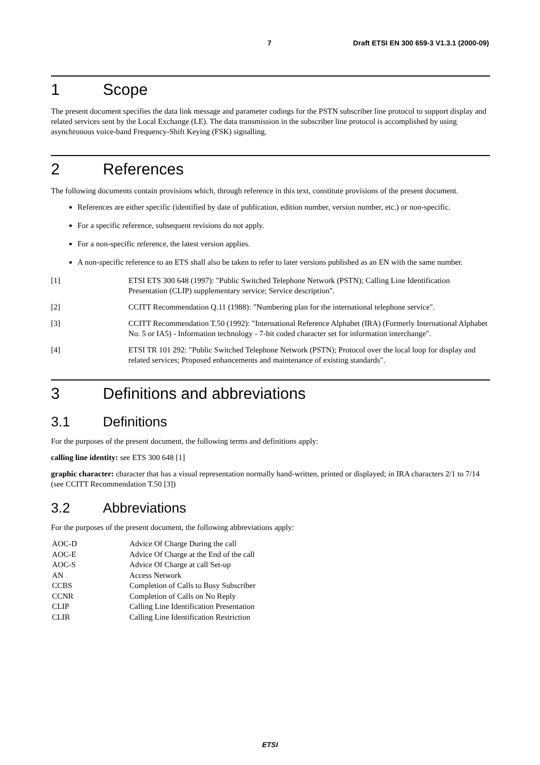7 Draft ETSI EN 300 659-3 V1.3.1 (2000-09)
1 Scope
The present document specifies the data link message and parameter codings for the PSTN subscriber line protocol to support display and related services sent by the Local Exchange (LE). The data transmission in the subscriber line protocol is accomplished by using asynchronous voice-band Frequency-Shift Keying (FSK) signalling.
2 References
The following documents contain provisions which, through reference in this text, constitute provisions of the present document.
References are either specific (identified by date of publication, edition number, version number, etc.) or non-specific.
For a specific reference, subsequent revisions do not apply.
For a non-specific reference, the latest version applies.
A non-specific reference to an ETS shall also be taken to refer to later versions published as an EN with the same number.
[1] ETSI ETS 300 648 (1997): "Public Switched Telephone Network (PSTN); Calling Line Identification Presentation (CLIP) supplementary service; Service description".
[2] CCITT Recommendation Q.11 (1988): "Numbering plan for the international telephone service".
[3] CCITT Recommendation T.50 (1992): "International Reference Alphabet (IRA) (Formerly International Alphabet No. 5 or IA5) - Information technology - 7-bit coded character set for information interchange".
[4] ETSI TR 101 292: "Public Switched Telephone Network (PSTN); Protocol over the local loop for display and related services; Proposed enhancements and maintenance of existing standards".
3 Definitions and abbreviations
3.1 Definitions
For the purposes of the present document, the following terms and definitions apply:
calling line identity: see ETS 300 648 [1]
graphic character: character that has a visual representation normally hand-written, printed or displayed; in IRA characters 2/1 to 7/14 (see CCITT Recommendation T.50 [3])
3.2 Abbreviations
For the purposes of the present document, the following abbreviations apply:
AOC-D Advice Of Charge During the call
AOC-E Advice Of Charge at the End of the call
AOC-S Advice Of Charge at call Set-up
AN Access Network
CCBS Completion of Calls to Busy Subscriber
CCNR Completion of Calls on No Reply
CLIP Calling Line Identification Presentation
CLIR Calling Line Identification Restriction
ETSI